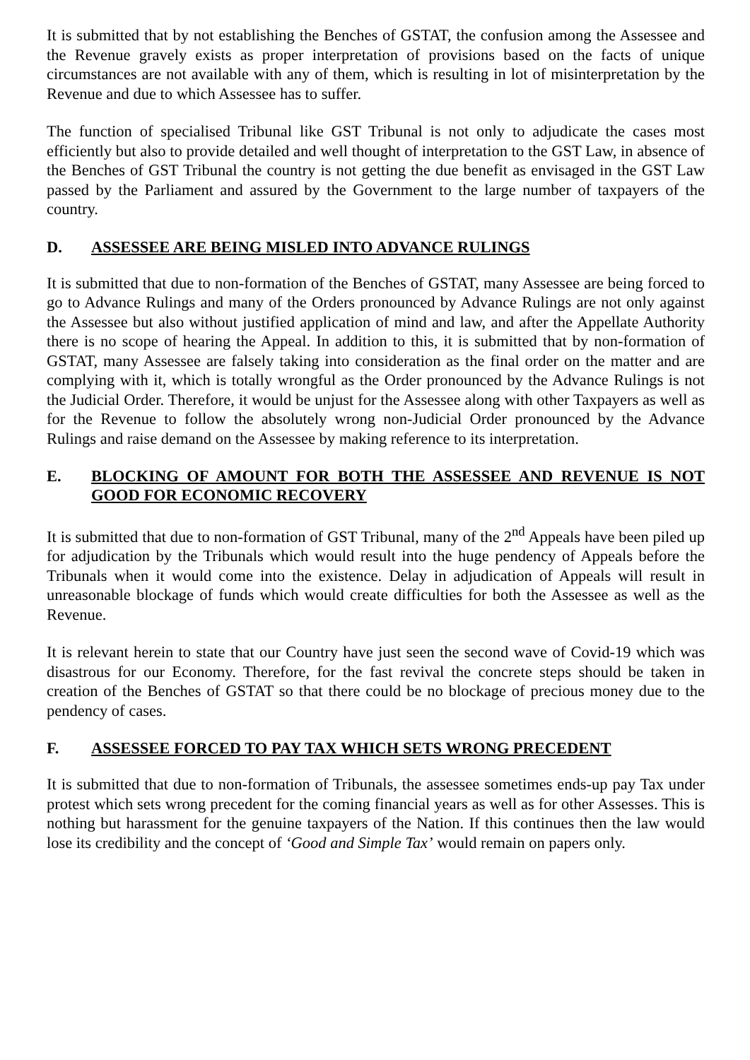It is submitted that by not establishing the Benches of GSTAT, the confusion among the Assessee and the Revenue gravely exists as proper interpretation of provisions based on the facts of unique circumstances are not available with any of them, which is resulting in lot of misinterpretation by the Revenue and due to which Assessee has to suffer.
The function of specialised Tribunal like GST Tribunal is not only to adjudicate the cases most efficiently but also to provide detailed and well thought of interpretation to the GST Law, in absence of the Benches of GST Tribunal the country is not getting the due benefit as envisaged in the GST Law passed by the Parliament and assured by the Government to the large number of taxpayers of the country.
D. ASSESSEE ARE BEING MISLED INTO ADVANCE RULINGS
It is submitted that due to non-formation of the Benches of GSTAT, many Assessee are being forced to go to Advance Rulings and many of the Orders pronounced by Advance Rulings are not only against the Assessee but also without justified application of mind and law, and after the Appellate Authority there is no scope of hearing the Appeal. In addition to this, it is submitted that by non-formation of GSTAT, many Assessee are falsely taking into consideration as the final order on the matter and are complying with it, which is totally wrongful as the Order pronounced by the Advance Rulings is not the Judicial Order. Therefore, it would be unjust for the Assessee along with other Taxpayers as well as for the Revenue to follow the absolutely wrong non-Judicial Order pronounced by the Advance Rulings and raise demand on the Assessee by making reference to its interpretation.
E. BLOCKING OF AMOUNT FOR BOTH THE ASSESSEE AND REVENUE IS NOT GOOD FOR ECONOMIC RECOVERY
It is submitted that due to non-formation of GST Tribunal, many of the 2<sup>nd</sup> Appeals have been piled up for adjudication by the Tribunals which would result into the huge pendency of Appeals before the Tribunals when it would come into the existence. Delay in adjudication of Appeals will result in unreasonable blockage of funds which would create difficulties for both the Assessee as well as the Revenue.
It is relevant herein to state that our Country have just seen the second wave of Covid-19 which was disastrous for our Economy. Therefore, for the fast revival the concrete steps should be taken in creation of the Benches of GSTAT so that there could be no blockage of precious money due to the pendency of cases.
F. ASSESSEE FORCED TO PAY TAX WHICH SETS WRONG PRECEDENT
It is submitted that due to non-formation of Tribunals, the assessee sometimes ends-up pay Tax under protest which sets wrong precedent for the coming financial years as well as for other Assesses. This is nothing but harassment for the genuine taxpayers of the Nation. If this continues then the law would lose its credibility and the concept of ‘Good and Simple Tax’ would remain on papers only.